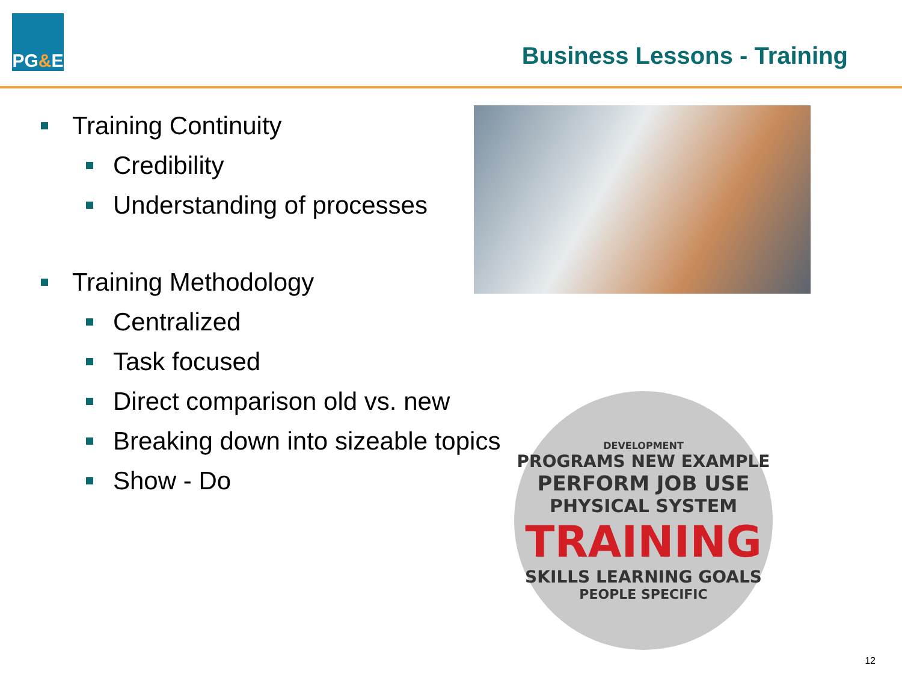PG & E
Business Lessons - Training
Training Continuity
Credibility
Understanding of processes
Training Methodology
Centralized
Task focused
Direct comparison old vs. new
Breaking down into sizeable topics
Show - Do
DEVELOPMENT
PROGRAMS NEW EXAMPLE
PERFORM JOB USE
PHYSICAL SYSTEM
TRAINING
SKILLS LEARNING GOALS
PEOPLE SPECIFIC
12